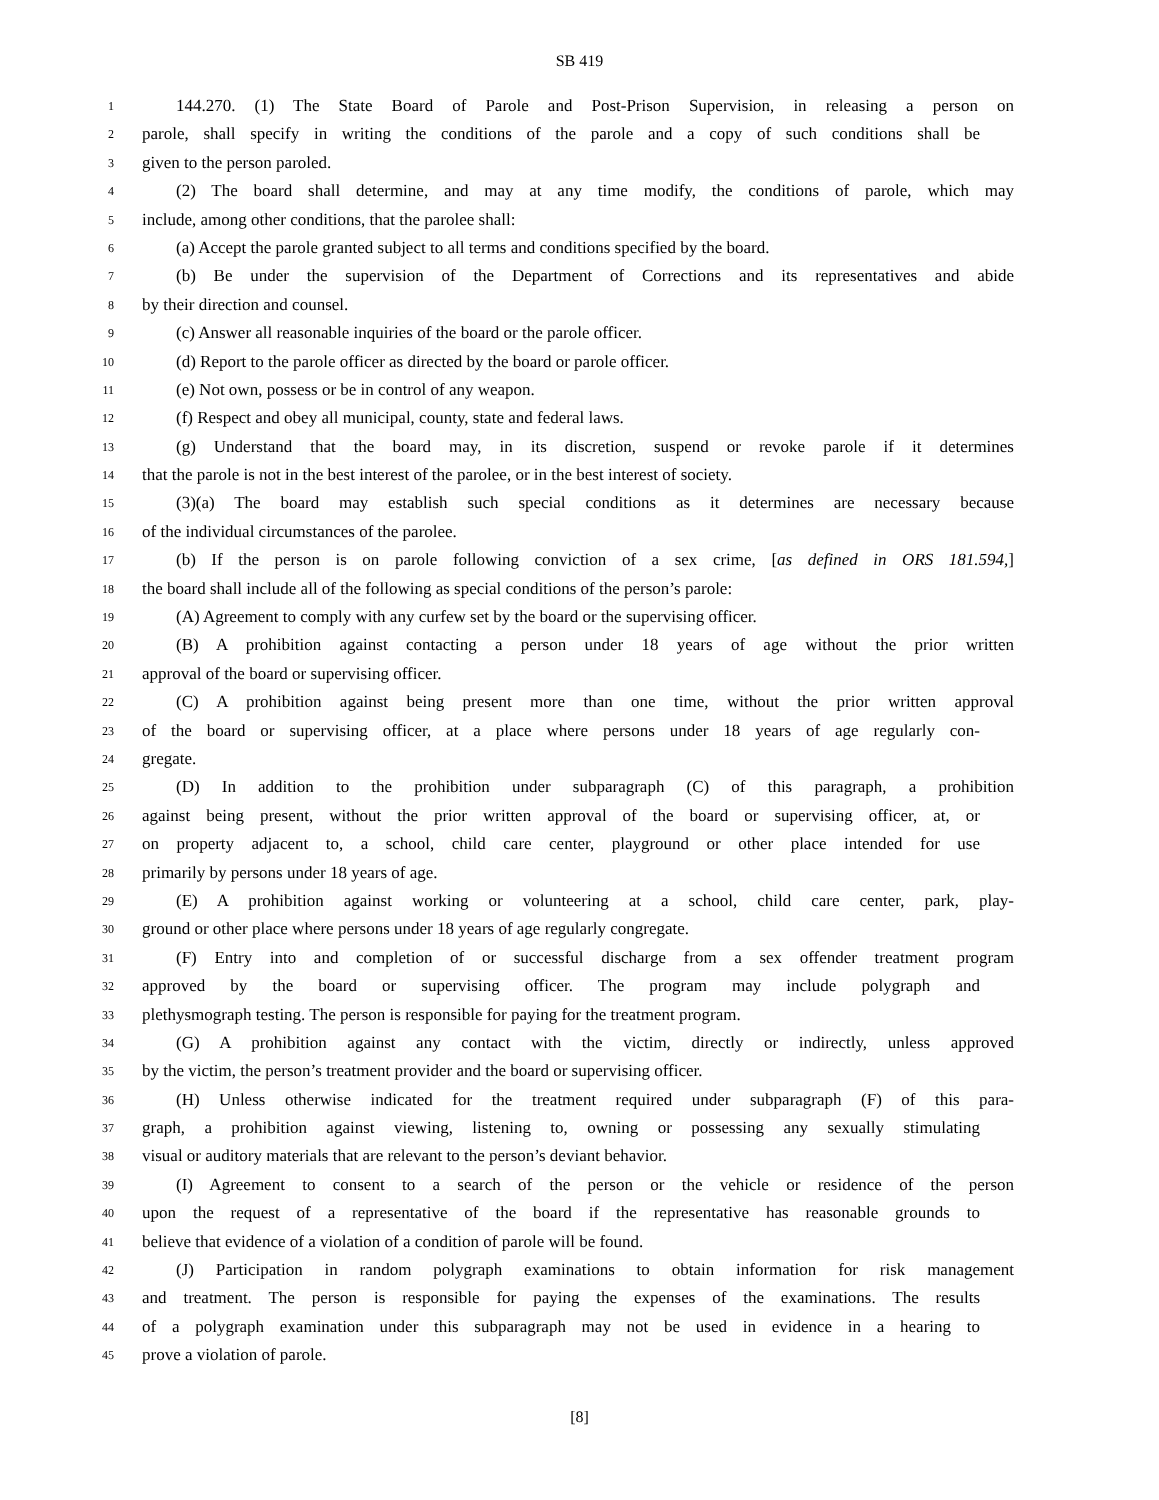SB 419
1 144.270. (1) The State Board of Parole and Post-Prison Supervision, in releasing a person on
2 parole, shall specify in writing the conditions of the parole and a copy of such conditions shall be
3 given to the person paroled.
4 (2) The board shall determine, and may at any time modify, the conditions of parole, which may
5 include, among other conditions, that the parolee shall:
6 (a) Accept the parole granted subject to all terms and conditions specified by the board.
7 (b) Be under the supervision of the Department of Corrections and its representatives and abide
8 by their direction and counsel.
9 (c) Answer all reasonable inquiries of the board or the parole officer.
10 (d) Report to the parole officer as directed by the board or parole officer.
11 (e) Not own, possess or be in control of any weapon.
12 (f) Respect and obey all municipal, county, state and federal laws.
13 (g) Understand that the board may, in its discretion, suspend or revoke parole if it determines
14 that the parole is not in the best interest of the parolee, or in the best interest of society.
15 (3)(a) The board may establish such special conditions as it determines are necessary because
16 of the individual circumstances of the parolee.
17 (b) If the person is on parole following conviction of a sex crime, [as defined in ORS 181.594,]
18 the board shall include all of the following as special conditions of the person’s parole:
19 (A) Agreement to comply with any curfew set by the board or the supervising officer.
20 (B) A prohibition against contacting a person under 18 years of age without the prior written
21 approval of the board or supervising officer.
22 (C) A prohibition against being present more than one time, without the prior written approval
23 of the board or supervising officer, at a place where persons under 18 years of age regularly con-
24 gregate.
25 (D) In addition to the prohibition under subparagraph (C) of this paragraph, a prohibition
26 against being present, without the prior written approval of the board or supervising officer, at, or
27 on property adjacent to, a school, child care center, playground or other place intended for use
28 primarily by persons under 18 years of age.
29 (E) A prohibition against working or volunteering at a school, child care center, park, play-
30 ground or other place where persons under 18 years of age regularly congregate.
31 (F) Entry into and completion of or successful discharge from a sex offender treatment program
32 approved by the board or supervising officer. The program may include polygraph and
33 plethysmograph testing. The person is responsible for paying for the treatment program.
34 (G) A prohibition against any contact with the victim, directly or indirectly, unless approved
35 by the victim, the person’s treatment provider and the board or supervising officer.
36 (H) Unless otherwise indicated for the treatment required under subparagraph (F) of this para-
37 graph, a prohibition against viewing, listening to, owning or possessing any sexually stimulating
38 visual or auditory materials that are relevant to the person’s deviant behavior.
39 (I) Agreement to consent to a search of the person or the vehicle or residence of the person
40 upon the request of a representative of the board if the representative has reasonable grounds to
41 believe that evidence of a violation of a condition of parole will be found.
42 (J) Participation in random polygraph examinations to obtain information for risk management
43 and treatment. The person is responsible for paying the expenses of the examinations. The results
44 of a polygraph examination under this subparagraph may not be used in evidence in a hearing to
45 prove a violation of parole.
[8]